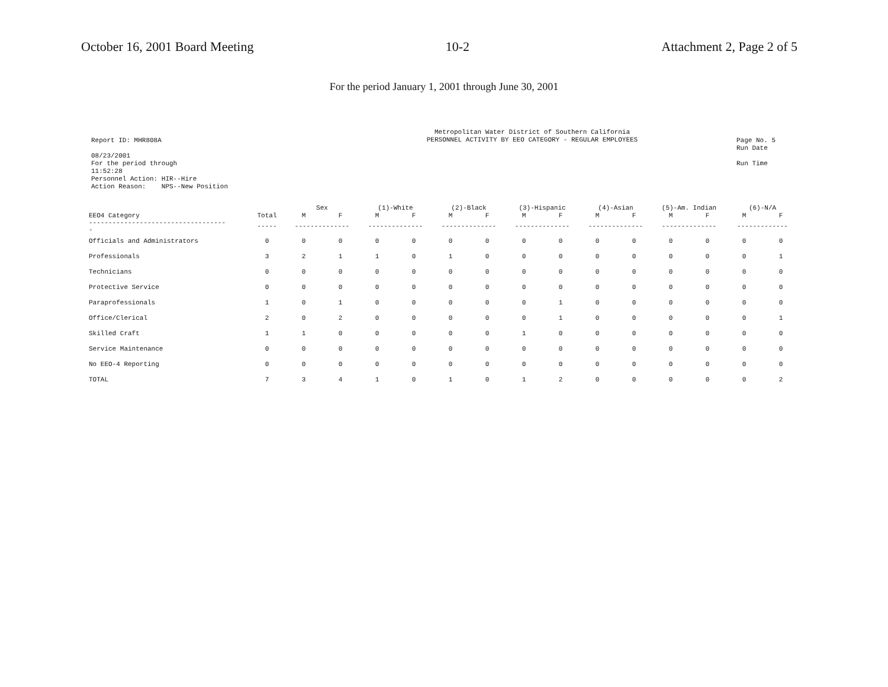October 16, 2001 Board Meeting 10-2 Attachment 2, Page 2 of 5
For the period January 1, 2001 through June 30, 2001
Report ID: MHR808A
08/23/2001
For the period through
11:52:28
Personnel Action: HIR--Hire
Action Reason: NPS--New Position
Metropolitan Water District of Southern California
PERSONNEL ACTIVITY BY EEO CATEGORY - REGULAR EMPLOYEES
Page No. 5
Run Date
Run Time
| | | Sex | | (1)-White | | (2)-Black | | (3)-Hispanic | | (4)-Asian | | (5)-Am. Indian | | (6)-N/A | |
| --- | --- | --- | --- | --- | --- | --- | --- | --- | --- | --- | --- | --- | --- | --- | --- |
| EEO4 Category | Total | M | F | M | F | M | F | M | F | M | F | M | F | M | F |
| ----------------------------------- - | ----- | -------------- | | -------------- | | -------------- | | -------------- | | -------------- | | -------------- | | ------------- | |
| Officials and Administrators | 0 | 0 | 0 | 0 | 0 | 0 | 0 | 0 | 0 | 0 | 0 | 0 | 0 | 0 | 0 |
| Professionals | 3 | 2 | 1 | 1 | 0 | 1 | 0 | 0 | 0 | 0 | 0 | 0 | 0 | 0 | 1 |
| Technicians | 0 | 0 | 0 | 0 | 0 | 0 | 0 | 0 | 0 | 0 | 0 | 0 | 0 | 0 | 0 |
| Protective Service | 0 | 0 | 0 | 0 | 0 | 0 | 0 | 0 | 0 | 0 | 0 | 0 | 0 | 0 | 0 |
| Paraprofessionals | 1 | 0 | 1 | 0 | 0 | 0 | 0 | 0 | 1 | 0 | 0 | 0 | 0 | 0 | 0 |
| Office/Clerical | 2 | 0 | 2 | 0 | 0 | 0 | 0 | 0 | 1 | 0 | 0 | 0 | 0 | 0 | 1 |
| Skilled Craft | 1 | 1 | 0 | 0 | 0 | 0 | 0 | 1 | 0 | 0 | 0 | 0 | 0 | 0 | 0 |
| Service Maintenance | 0 | 0 | 0 | 0 | 0 | 0 | 0 | 0 | 0 | 0 | 0 | 0 | 0 | 0 | 0 |
| No EEO-4 Reporting | 0 | 0 | 0 | 0 | 0 | 0 | 0 | 0 | 0 | 0 | 0 | 0 | 0 | 0 | 0 |
| TOTAL | 7 | 3 | 4 | 1 | 0 | 1 | 0 | 1 | 2 | 0 | 0 | 0 | 0 | 0 | 2 |